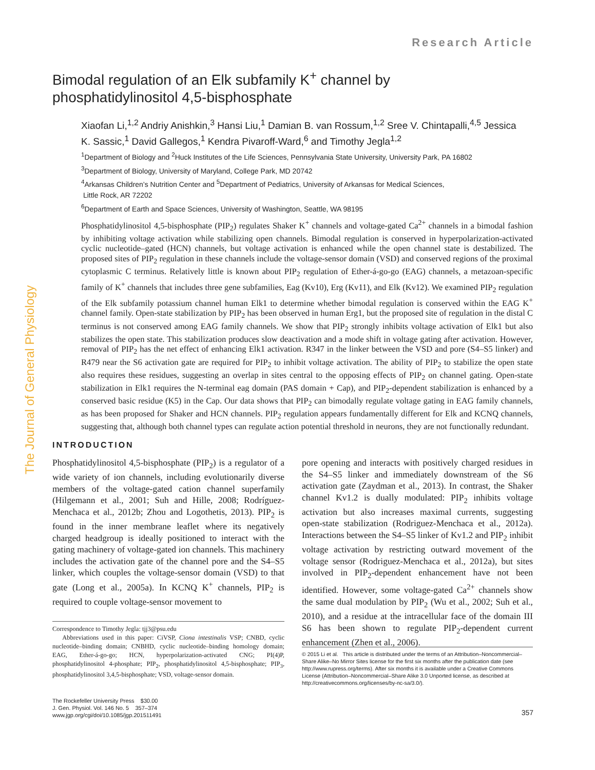Research Article
Bimodal regulation of an Elk subfamily K<sup>+</sup> channel by phosphatidylinositol 4,5-bisphosphate
Xiaofan Li,<sup>1,2</sup> Andriy Anishkin,<sup>3</sup> Hansi Liu,<sup>1</sup> Damian B. van Rossum,<sup>1,2</sup> Sree V. Chintapalli,<sup>4,5</sup> Jessica K. Sassic,<sup>1</sup> David Gallegos,<sup>1</sup> Kendra Pivaroff-Ward,<sup>6</sup> and Timothy Jegla<sup>1,2</sup>
<sup>1</sup> Department of Biology and <sup>2</sup>Huck Institutes of the Life Sciences, Pennsylvania State University, University Park, PA 16802
<sup>3</sup> Department of Biology, University of Maryland, College Park, MD 20742
<sup>4</sup> Arkansas Children’s Nutrition Center and <sup>5</sup>Department of Pediatrics, University of Arkansas for Medical Sciences,
Little Rock, AR 72202
<sup>6</sup> Department of Earth and Space Sciences, University of Washington, Seattle, WA 98195
Phosphatidylinositol 4,5-bisphosphate (PIP<sub>2</sub>) regulates Shaker K<sup>+</sup> channels and voltage-gated Ca<sup>2+</sup> channels in a bimodal fashion by inhibiting voltage activation while stabilizing open channels. Bimodal regulation is conserved in hyperpolarization-activated cyclic nucleotide–gated (HCN) channels, but voltage activation is enhanced while the open channel state is destabilized. The proposed sites of PIP<sub>2</sub> regulation in these channels include the voltage-sensor domain (VSD) and conserved regions of the proximal cytoplasmic C terminus. Relatively little is known about PIP<sub>2</sub> regulation of Ether-á-go-go (EAG) channels, a metazoan-specific family of K<sup>+</sup> channels that includes three gene subfamilies, Eag (Kv10), Erg (Kv11), and Elk (Kv12). We examined PIP<sub>2</sub> regulation of the Elk subfamily potassium channel human Elk1 to determine whether bimodal regulation is conserved within the EAG K<sup>+</sup> channel family. Open-state stabilization by PIP<sub>2</sub> has been observed in human Erg1, but the proposed site of regulation in the distal C terminus is not conserved among EAG family channels. We show that PIP<sub>2</sub> strongly inhibits voltage activation of Elk1 but also stabilizes the open state. This stabilization produces slow deactivation and a mode shift in voltage gating after activation. However, removal of PIP<sub>2</sub> has the net effect of enhancing Elk1 activation. R347 in the linker between the VSD and pore (S4–S5 linker) and R479 near the S6 activation gate are required for PIP<sub>2</sub> to inhibit voltage activation. The ability of PIP<sub>2</sub> to stabilize the open state also requires these residues, suggesting an overlap in sites central to the opposing effects of PIP<sub>2</sub> on channel gating. Open-state stabilization in Elk1 requires the N-terminal eag domain (PAS domain + Cap), and PIP<sub>2</sub>-dependent stabilization is enhanced by a conserved basic residue (K5) in the Cap. Our data shows that PIP<sub>2</sub> can bimodally regulate voltage gating in EAG family channels, as has been proposed for Shaker and HCN channels. PIP<sub>2</sub> regulation appears fundamentally different for Elk and KCNQ channels, suggesting that, although both channel types can regulate action potential threshold in neurons, they are not functionally redundant.
The Journal of General Physiology
INTRODUCTION
Phosphatidylinositol 4,5-bisphosphate (PIP<sub>2</sub>) is a regulator of a wide variety of ion channels, including evolutionarily diverse members of the voltage-gated cation channel superfamily (Hilgemann et al., 2001; Suh and Hille, 2008; Rodríguez-Menchaca et al., 2012b; Zhou and Logothetis, 2013). PIP<sub>2</sub> is found in the inner membrane leaflet where its negatively charged headgroup is ideally positioned to interact with the gating machinery of voltage-gated ion channels. This machinery includes the activation gate of the channel pore and the S4–S5 linker, which couples the voltage-sensor domain (VSD) to that gate (Long et al., 2005a). In KCNQ K<sup>+</sup> channels, PIP<sub>2</sub> is required to couple voltage-sensor movement to
Correspondence to Timothy Jegla: tjj3@psu.edu
Abbreviations used in this paper: CiVSP, Ciona intestinalis VSP; CNBD, cyclic nucleotide–binding domain; CNBHD, cyclic nucleotide–binding homology domain; EAG, Ether-á-go-go; HCN, hyperpolarization-activated CNG; PI(4)P, phosphatidylinositol 4-phosphate; PIP<sub>2</sub>, phosphatidylinositol 4,5-bisphosphate; PIP<sub>3</sub>, phosphatidylinositol 3,4,5-bisphosphate; VSD, voltage-sensor domain.
pore opening and interacts with positively charged residues in the S4–S5 linker and immediately downstream of the S6 activation gate (Zaydman et al., 2013). In contrast, the Shaker channel Kv1.2 is dually modulated: PIP<sub>2</sub> inhibits voltage activation but also increases maximal currents, suggesting open-state stabilization (Rodriguez-Menchaca et al., 2012a). Interactions between the S4–S5 linker of Kv1.2 and PIP<sub>2</sub> inhibit voltage activation by restricting outward movement of the voltage sensor (Rodriguez-Menchaca et al., 2012a), but sites involved in PIP<sub>2</sub>-dependent enhancement have not been identified. However, some voltage-gated Ca<sup>2+</sup> channels show the same dual modulation by PIP<sub>2</sub> (Wu et al., 2002; Suh et al., 2010), and a residue at the intracellular face of the domain III S6 has been shown to regulate PIP<sub>2</sub>-dependent current enhancement (Zhen et al., 2006).
© 2015 Li et al. This article is distributed under the terms of an Attribution–Noncommercial–Share Alike–No Mirror Sites license for the first six months after the publication date (see http://www.rupress.org/terms). After six months it is available under a Creative Commons License (Attribution–Noncommercial–Share Alike 3.0 Unported license, as described at http://creativecommons.org/licenses/by-nc-sa/3.0/).
The Rockefeller University Press $30.00
J. Gen. Physiol. Vol. 146 No. 5 357–374
www.jgp.org/cgi/doi/10.1085/jgp.201511491
357